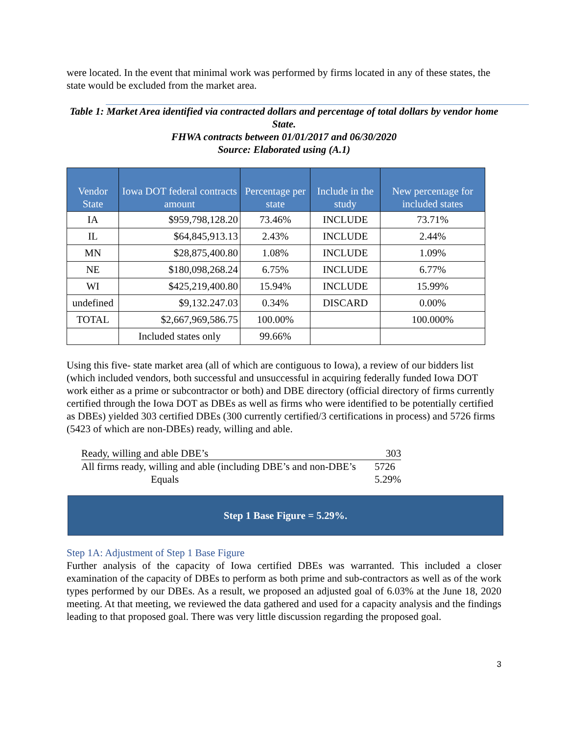were located. In the event that minimal work was performed by firms located in any of these states, the state would be excluded from the market area.
Table 1: Market Area identified via contracted dollars and percentage of total dollars by vendor home State.
FHWA contracts between 01/01/2017 and 06/30/2020
Source: Elaborated using (A.1)
| Vendor State | Iowa DOT federal contracts amount | Percentage per state | Include in the study | New percentage for included states |
| --- | --- | --- | --- | --- |
| IA | $959,798,128.20 | 73.46% | INCLUDE | 73.71% |
| IL | $64,845,913.13 | 2.43% | INCLUDE | 2.44% |
| MN | $28,875,400.80 | 1.08% | INCLUDE | 1.09% |
| NE | $180,098,268.24 | 6.75% | INCLUDE | 6.77% |
| WI | $425,219,400.80 | 15.94% | INCLUDE | 15.99% |
| undefined | $9,132.247.03 | 0.34% | DISCARD | 0.00% |
| TOTAL | $2,667,969,586.75 | 100.00% | | 100.000% |
| | Included states only | 99.66% | | |
Using this five- state market area (all of which are contiguous to Iowa), a review of our bidders list (which included vendors, both successful and unsuccessful in acquiring federally funded Iowa DOT work either as a prime or subcontractor or both) and DBE directory (official directory of firms currently certified through the Iowa DOT as DBEs as well as firms who were identified to be potentially certified as DBEs) yielded 303 certified DBEs (300 currently certified/3 certifications in process) and 5726 firms (5423 of which are non-DBEs) ready, willing and able.
| Ready, willing and able DBE’s | 303 |
| All firms ready, willing and able (including DBE’s and non-DBE’s | 5726 |
| Equals | 5.29% |
Step 1 Base Figure = 5.29%.
Step 1A: Adjustment of Step 1 Base Figure
Further analysis of the capacity of Iowa certified DBEs was warranted. This included a closer examination of the capacity of DBEs to perform as both prime and sub-contractors as well as of the work types performed by our DBEs. As a result, we proposed an adjusted goal of 6.03% at the June 18, 2020 meeting. At that meeting, we reviewed the data gathered and used for a capacity analysis and the findings leading to that proposed goal. There was very little discussion regarding the proposed goal.
3